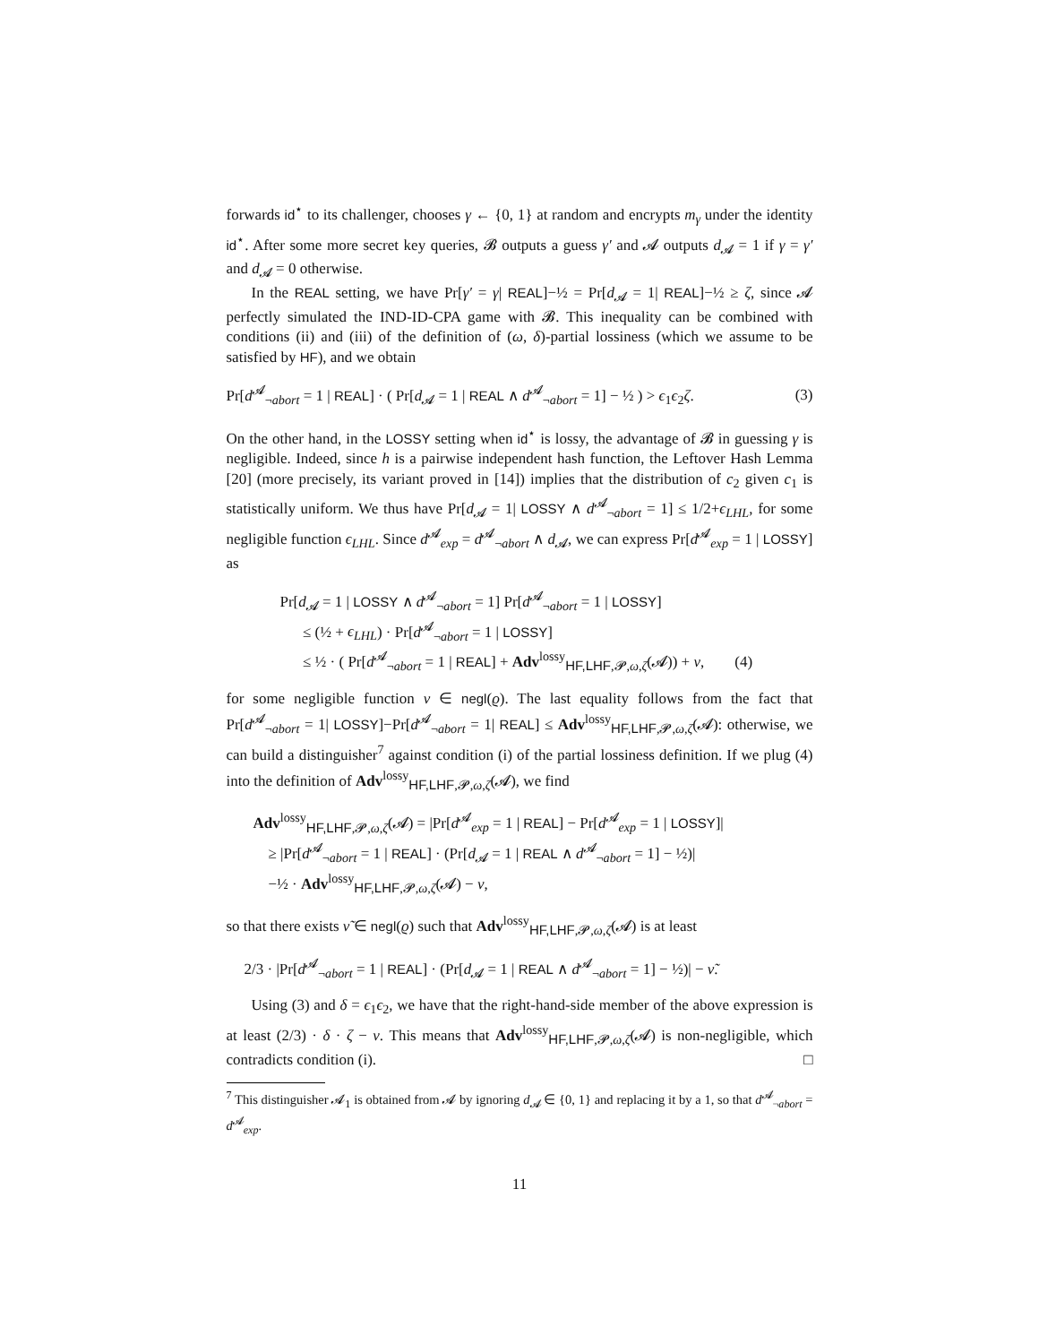forwards id<sup>⋆</sup> to its challenger, chooses γ ← {0, 1} at random and encrypts m<sub>γ</sub> under the identity id<sup>⋆</sup>. After some more secret key queries, 𝓑 outputs a guess γ′ and 𝓐 outputs d<sub>𝓐</sub> = 1 if γ = γ′ and d<sub>𝓐</sub> = 0 otherwise.
In the REAL setting, we have Pr[γ′ = γ| REAL]−½ = Pr[d<sub>𝓐</sub> = 1| REAL]−½ ≥ ζ, since 𝓐 perfectly simulated the IND-ID-CPA game with 𝓑. This inequality can be combined with conditions (ii) and (iii) of the definition of (ω, δ)-partial lossiness (which we assume to be satisfied by HF), and we obtain
Pr[d<sup>𝓐</sup><sub>¬abort</sub> = 1 | REAL] · ( Pr[d<sub>𝓐</sub> = 1 | REAL ∧ d<sup>𝓐</sup><sub>¬abort</sub> = 1] − ½ ) > ϵ<sub>1</sub>ϵ<sub>2</sub>ζ. (3)
On the other hand, in the LOSSY setting when id<sup>⋆</sup> is lossy, the advantage of 𝓑 in guessing γ is negligible. Indeed, since h is a pairwise independent hash function, the Leftover Hash Lemma [20] (more precisely, its variant proved in [14]) implies that the distribution of c<sub>2</sub> given c<sub>1</sub> is statistically uniform. We thus have Pr[d<sub>𝓐</sub> = 1| LOSSY ∧ d<sup>𝓐</sup><sub>¬abort</sub> = 1] ≤ 1/2+ϵ<sub>LHL</sub>, for some negligible function ϵ<sub>LHL</sub>. Since d<sup>𝓐</sup><sub>exp</sub> = d<sup>𝓐</sup><sub>¬abort</sub> ∧ d<sub>𝓐</sub>, we can express Pr[d<sup>𝓐</sup><sub>exp</sub> = 1 | LOSSY] as
Pr[d<sub>𝓐</sub> = 1 | LOSSY ∧ d<sup>𝓐</sup><sub>¬abort</sub> = 1] Pr[d<sup>𝓐</sup><sub>¬abort</sub> = 1 | LOSSY]
≤ (½ + ϵ<sub>LHL</sub>) · Pr[d<sup>𝓐</sup><sub>¬abort</sub> = 1 | LOSSY]
≤ ½ · ( Pr[d<sup>𝓐</sup><sub>¬abort</sub> = 1 | REAL] + Adv<sup>lossy</sup><sub>HF,LHF,𝓟,ω,ζ</sub>(𝓐)) + ν, (4)
for some negligible function ν ∈ negl(ϱ). The last equality follows from the fact that Pr[d<sup>𝓐</sup><sub>¬abort</sub> = 1| LOSSY]−Pr[d<sup>𝓐</sup><sub>¬abort</sub> = 1| REAL] ≤ Adv<sup>lossy</sup><sub>HF,LHF,𝓟,ω,ζ</sub>(𝓐): otherwise, we can build a distinguisher<sup>7</sup> against condition (i) of the partial lossiness definition. If we plug (4) into the definition of Adv<sup>lossy</sup><sub>HF,LHF,𝓟,ω,ζ</sub>(𝓐), we find
Adv<sup>lossy</sup><sub>HF,LHF,𝓟,ω,ζ</sub>(𝓐) = |Pr[d<sup>𝓐</sup><sub>exp</sub> = 1 | REAL] − Pr[d<sup>𝓐</sup><sub>exp</sub> = 1 | LOSSY]|
≥ |Pr[d<sup>𝓐</sup><sub>¬abort</sub> = 1 | REAL] · (Pr[d<sub>𝓐</sub> = 1 | REAL ∧ d<sup>𝓐</sup><sub>¬abort</sub> = 1] − ½)|
−½ · Adv<sup>lossy</sup><sub>HF,LHF,𝓟,ω,ζ</sub>(𝓐) − ν,
so that there exists ν̃ ∈ negl(ϱ) such that Adv<sup>lossy</sup><sub>HF,LHF,𝓟,ω,ζ</sub>(𝓐) is at least
2/3 · |Pr[d<sup>𝓐</sup><sub>¬abort</sub> = 1 | REAL] · (Pr[d<sub>𝓐</sub> = 1 | REAL ∧ d<sup>𝓐</sup><sub>¬abort</sub> = 1] − ½)| − ν̃.
Using (3) and δ = ϵ<sub>1</sub>ϵ<sub>2</sub>, we have that the right-hand-side member of the above expression is at least (2/3) · δ · ζ − ν. This means that Adv<sup>lossy</sup><sub>HF,LHF,𝓟,ω,ζ</sub>(𝓐) is non-negligible, which contradicts condition (i). □
<sup>7</sup> This distinguisher 𝓐<sub>1</sub> is obtained from 𝓐 by ignoring d<sub>𝓐</sub> ∈ {0, 1} and replacing it by a 1, so that d<sup>𝓐</sup><sub>¬abort</sub> = d<sup>𝓐</sup><sub>exp</sub>.
11